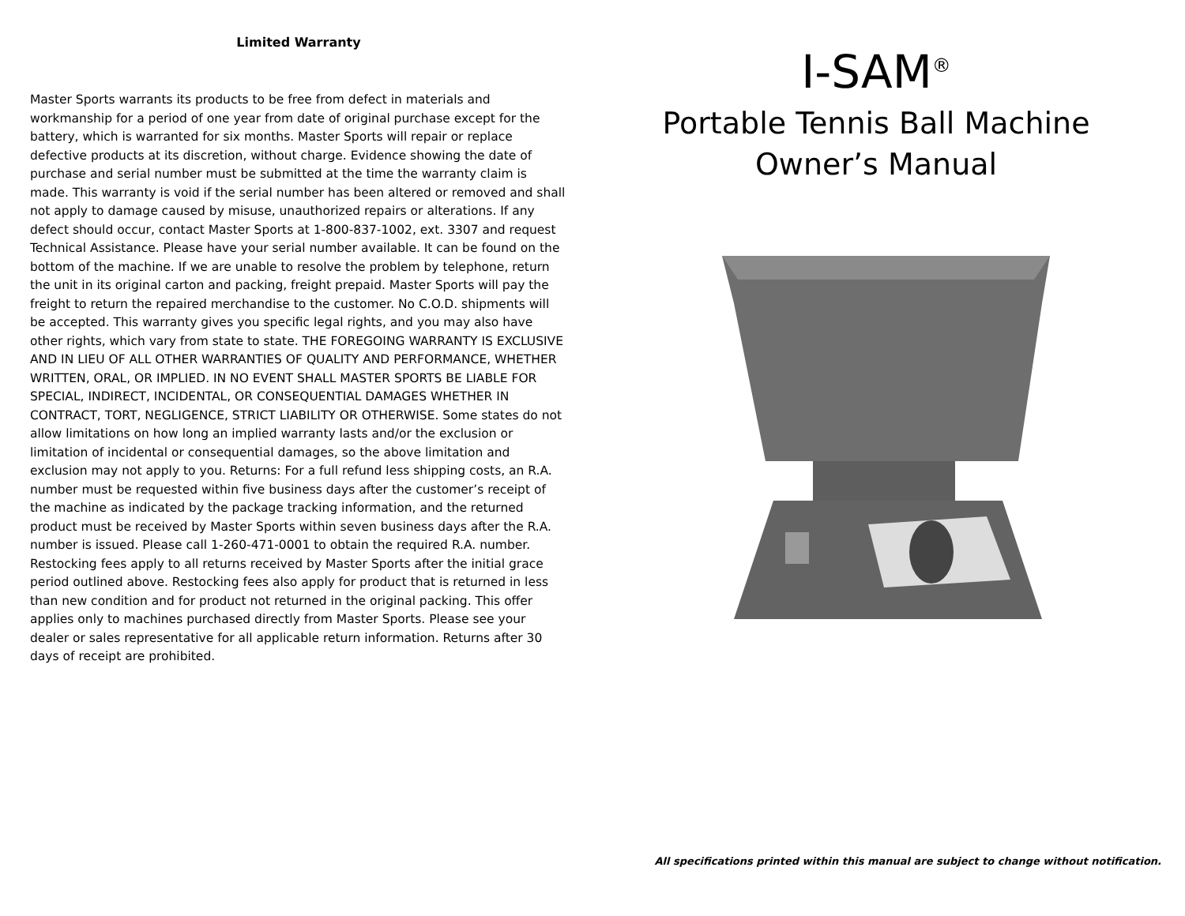Limited Warranty
Master Sports warrants its products to be free from defect in materials and workmanship for a period of one year from date of original purchase except for the battery, which is warranted for six months. Master Sports will repair or replace defective products at its discretion, without charge. Evidence showing the date of purchase and serial number must be submitted at the time the warranty claim is made. This warranty is void if the serial number has been altered or removed and shall not apply to damage caused by misuse, unauthorized repairs or alterations. If any defect should occur, contact Master Sports at 1-800-837-1002, ext. 3307 and request Technical Assistance. Please have your serial number available. It can be found on the bottom of the machine. If we are unable to resolve the problem by telephone, return the unit in its original carton and packing, freight prepaid. Master Sports will pay the freight to return the repaired merchandise to the customer. No C.O.D. shipments will be accepted. This warranty gives you specific legal rights, and you may also have other rights, which vary from state to state. THE FOREGOING WARRANTY IS EXCLUSIVE AND IN LIEU OF ALL OTHER WARRANTIES OF QUALITY AND PERFORMANCE, WHETHER WRITTEN, ORAL, OR IMPLIED. IN NO EVENT SHALL MASTER SPORTS BE LIABLE FOR SPECIAL, INDIRECT, INCIDENTAL, OR CONSEQUENTIAL DAMAGES WHETHER IN CONTRACT, TORT, NEGLIGENCE, STRICT LIABILITY OR OTHERWISE. Some states do not allow limitations on how long an implied warranty lasts and/or the exclusion or limitation of incidental or consequential damages, so the above limitation and exclusion may not apply to you. Returns: For a full refund less shipping costs, an R.A. number must be requested within five business days after the customer’s receipt of the machine as indicated by the package tracking information, and the returned product must be received by Master Sports within seven business days after the R.A. number is issued. Please call 1-260-471-0001 to obtain the required R.A. number. Restocking fees apply to all returns received by Master Sports after the initial grace period outlined above. Restocking fees also apply for product that is returned in less than new condition and for product not returned in the original packing. This offer applies only to machines purchased directly from Master Sports. Please see your dealer or sales representative for all applicable return information. Returns after 30 days of receipt are prohibited.
I-SAM<sup>®</sup>
Portable Tennis Ball Machine
Owner’s Manual
All specifications printed within this manual are subject to change without notification.